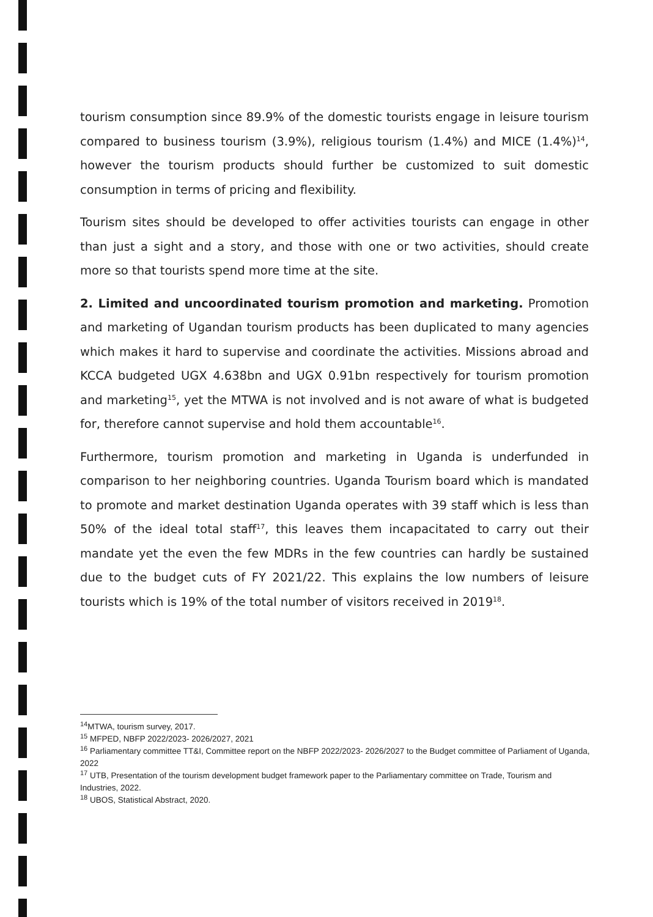tourism consumption since 89.9% of the domestic tourists engage in leisure tourism compared to business tourism (3.9%), religious tourism (1.4%) and MICE (1.4%)<sup>14</sup>, however the tourism products should further be customized to suit domestic consumption in terms of pricing and flexibility.
Tourism sites should be developed to offer activities tourists can engage in other than just a sight and a story, and those with one or two activities, should create more so that tourists spend more time at the site.
2. Limited and uncoordinated tourism promotion and marketing. Promotion and marketing of Ugandan tourism products has been duplicated to many agencies which makes it hard to supervise and coordinate the activities. Missions abroad and KCCA budgeted UGX 4.638bn and UGX 0.91bn respectively for tourism promotion and marketing<sup>15</sup>, yet the MTWA is not involved and is not aware of what is budgeted for, therefore cannot supervise and hold them accountable<sup>16</sup>.
Furthermore, tourism promotion and marketing in Uganda is underfunded in comparison to her neighboring countries. Uganda Tourism board which is mandated to promote and market destination Uganda operates with 39 staff which is less than 50% of the ideal total staff<sup>17</sup>, this leaves them incapacitated to carry out their mandate yet the even the few MDRs in the few countries can hardly be sustained due to the budget cuts of FY 2021/22. This explains the low numbers of leisure tourists which is 19% of the total number of visitors received in 2019<sup>18</sup>.
<sup>14</sup> MTWA, tourism survey, 2017.
<sup>15</sup> MFPED, NBFP 2022/2023- 2026/2027, 2021
<sup>16</sup> Parliamentary committee TT&I, Committee report on the NBFP 2022/2023- 2026/2027 to the Budget committee of Parliament of Uganda, 2022
<sup>17</sup> UTB, Presentation of the tourism development budget framework paper to the Parliamentary committee on Trade, Tourism and Industries, 2022.
<sup>18</sup> UBOS, Statistical Abstract, 2020.